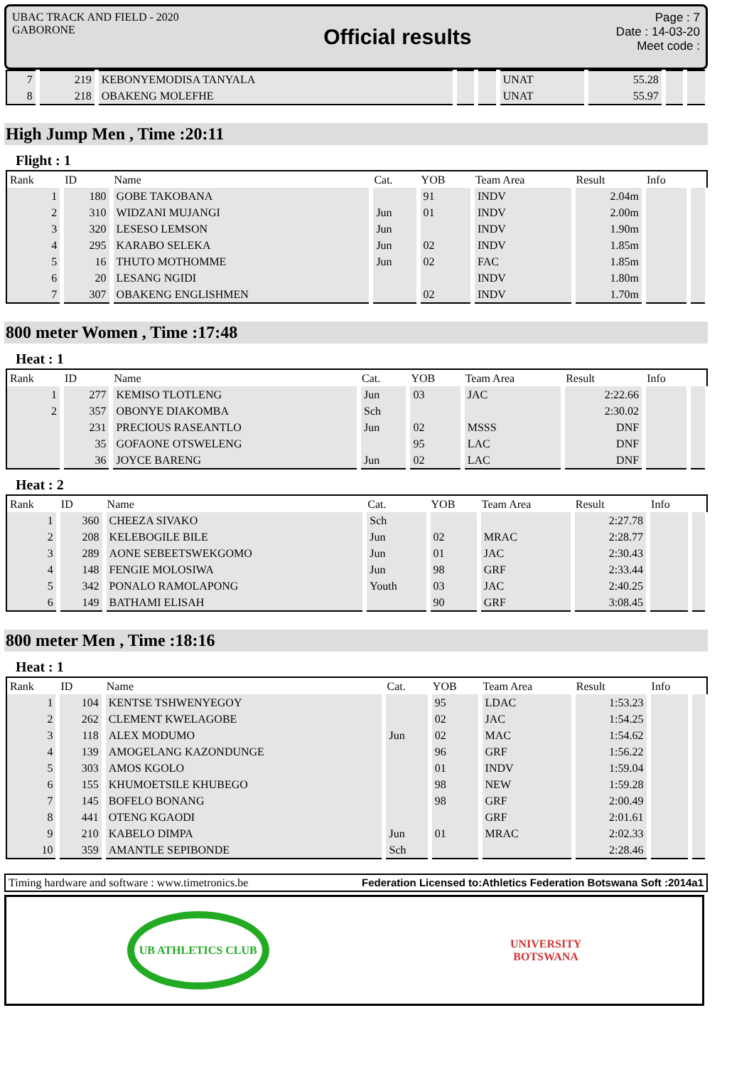UBAC TRACK AND FIELD - 2020
GABORONE
Official results
Page : 7
Date : 14-03-20
Meet code :
| 7 | 219 | KEBONYEMODISA TANYALA | | | UNAT | 55.28 | | |
| 8 | 218 | OBAKENG MOLEFHE | | | UNAT | 55.97 | | |
High Jump Men , Time :20:11
Flight : 1
| Rank | ID | Name | Cat. | YOB | Team Area | Result | Info | |
| --- | --- | --- | --- | --- | --- | --- | --- | --- |
| 1 | 180 | GOBE TAKOBANA | | 91 | INDV | 2.04m | | |
| 2 | 310 | WIDZANI MUJANGI | Jun | 01 | INDV | 2.00m | | |
| 3 | 320 | LESESO LEMSON | Jun | | INDV | 1.90m | | |
| 4 | 295 | KARABO SELEKA | Jun | 02 | INDV | 1.85m | | |
| 5 | 16 | THUTO MOTHOMME | Jun | 02 | FAC | 1.85m | | |
| 6 | 20 | LESANG NGIDI | | | INDV | 1.80m | | |
| 7 | 307 | OBAKENG ENGLISHMEN | | 02 | INDV | 1.70m | | |
800 meter Women , Time :17:48
Heat : 1
| Rank | ID | Name | Cat. | YOB | Team Area | Result | Info | |
| --- | --- | --- | --- | --- | --- | --- | --- | --- |
| 1 | 277 | KEMISO TLOTLENG | Jun | 03 | JAC | 2:22.66 | | |
| 2 | 357 | OBONYE DIAKOMBA | Sch | | | 2:30.02 | | |
| | 231 | PRECIOUS RASEANTLO | Jun | 02 | MSSS | DNF | | |
| | 35 | GOFAONE OTSWELENG | | 95 | LAC | DNF | | |
| | 36 | JOYCE BARENG | Jun | 02 | LAC | DNF | | |
Heat : 2
| Rank | ID | Name | Cat. | YOB | Team Area | Result | Info | |
| --- | --- | --- | --- | --- | --- | --- | --- | --- |
| 1 | 360 | CHEEZA SIVAKO | Sch | | | 2:27.78 | | |
| 2 | 208 | KELEBOGILE BILE | Jun | 02 | MRAC | 2:28.77 | | |
| 3 | 289 | AONE SEBEETSWEKGOMO | Jun | 01 | JAC | 2:30.43 | | |
| 4 | 148 | FENGIE MOLOSIWA | Jun | 98 | GRF | 2:33.44 | | |
| 5 | 342 | PONALO RAMOLAPONG | Youth | 03 | JAC | 2:40.25 | | |
| 6 | 149 | BATHAMI ELISAH | | 90 | GRF | 3:08.45 | | |
800 meter Men , Time :18:16
Heat : 1
| Rank | ID | Name | Cat. | YOB | Team Area | Result | Info | |
| --- | --- | --- | --- | --- | --- | --- | --- | --- |
| 1 | 104 | KENTSE TSHWENYEGOY | | 95 | LDAC | 1:53.23 | | |
| 2 | 262 | CLEMENT KWELAGOBE | | 02 | JAC | 1:54.25 | | |
| 3 | 118 | ALEX MODUMO | Jun | 02 | MAC | 1:54.62 | | |
| 4 | 139 | AMOGELANG KAZONDUNGE | | 96 | GRF | 1:56.22 | | |
| 5 | 303 | AMOS KGOLO | | 01 | INDV | 1:59.04 | | |
| 6 | 155 | KHUMOETSILE KHUBEGO | | 98 | NEW | 1:59.28 | | |
| 7 | 145 | BOFELO BONANG | | 98 | GRF | 2:00.49 | | |
| 8 | 441 | OTENG KGAODI | | | GRF | 2:01.61 | | |
| 9 | 210 | KABELO DIMPA | Jun | 01 | MRAC | 2:02.33 | | |
| 10 | 359 | AMANTLE SEPIBONDE | Sch | | | 2:28.46 | | |
Timing hardware and software : www.timetronics.be Federation Licensed to:Athletics Federation Botswana Soft :2014a1
UB ATHLETICS CLUB
UNIVERSITY
BOTSWANA